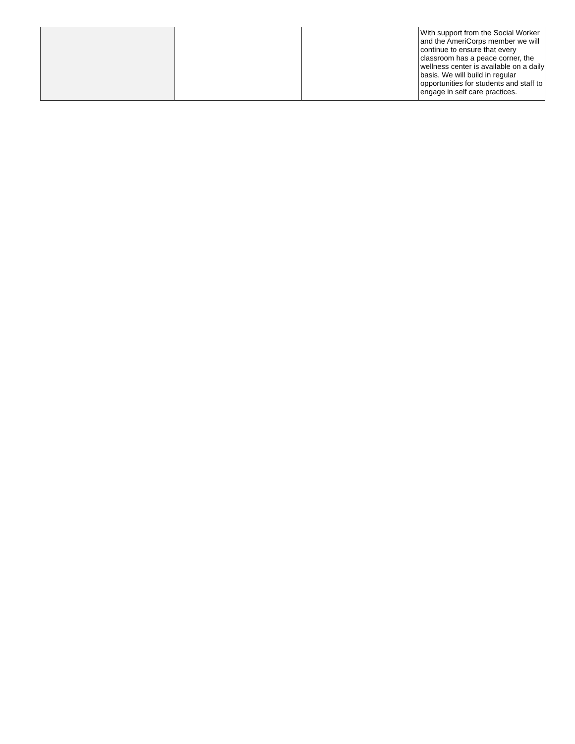| | | | With support from the Social Worker and the AmeriCorps member we will continue to ensure that every classroom has a peace corner, the wellness center is available on a daily basis. We will build in regular opportunities for students and staff to engage in self care practices. |